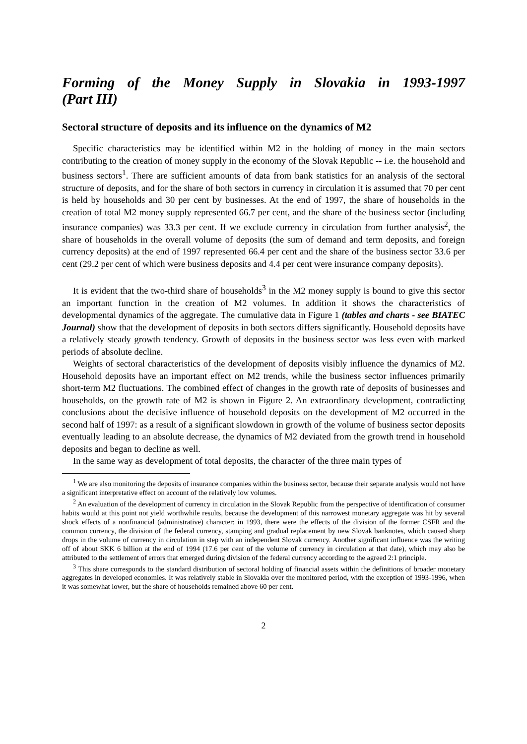Forming of the Money Supply in Slovakia in 1993-1997
(Part III)
Sectoral structure of deposits and its influence on the dynamics of M2
Specific characteristics may be identified within M2 in the holding of money in the main sectors contributing to the creation of money supply in the economy of the Slovak Republic -- i.e. the household and business sectors<sup>1</sup>. There are sufficient amounts of data from bank statistics for an analysis of the sectoral structure of deposits, and for the share of both sectors in currency in circulation it is assumed that 70 per cent is held by households and 30 per cent by businesses. At the end of 1997, the share of households in the creation of total M2 money supply represented 66.7 per cent, and the share of the business sector (including insurance companies) was 33.3 per cent. If we exclude currency in circulation from further analysis<sup>2</sup>, the share of households in the overall volume of deposits (the sum of demand and term deposits, and foreign currency deposits) at the end of 1997 represented 66.4 per cent and the share of the business sector 33.6 per cent (29.2 per cent of which were business deposits and 4.4 per cent were insurance company deposits).
It is evident that the two-third share of households<sup>3</sup> in the M2 money supply is bound to give this sector an important function in the creation of M2 volumes. In addition it shows the characteristics of developmental dynamics of the aggregate. The cumulative data in Figure 1 (tables and charts - see BIATEC Journal) show that the development of deposits in both sectors differs significantly. Household deposits have a relatively steady growth tendency. Growth of deposits in the business sector was less even with marked periods of absolute decline.
Weights of sectoral characteristics of the development of deposits visibly influence the dynamics of M2. Household deposits have an important effect on M2 trends, while the business sector influences primarily short-term M2 fluctuations. The combined effect of changes in the growth rate of deposits of businesses and households, on the growth rate of M2 is shown in Figure 2. An extraordinary development, contradicting conclusions about the decisive influence of household deposits on the development of M2 occurred in the second half of 1997: as a result of a significant slowdown in growth of the volume of business sector deposits eventually leading to an absolute decrease, the dynamics of M2 deviated from the growth trend in household deposits and began to decline as well.
In the same way as development of total deposits, the character of the three main types of
<sup>1</sup> We are also monitoring the deposits of insurance companies within the business sector, because their separate analysis would not have a significant interpretative effect on account of the relatively low volumes.
<sup>2</sup> An evaluation of the development of currency in circulation in the Slovak Republic from the perspective of identification of consumer habits would at this point not yield worthwhile results, because the development of this narrowest monetary aggregate was hit by several shock effects of a nonfinancial (administrative) character: in 1993, there were the effects of the division of the former CSFR and the common currency, the division of the federal currency, stamping and gradual replacement by new Slovak banknotes, which caused sharp drops in the volume of currency in circulation in step with an independent Slovak currency. Another significant influence was the writing off of about SKK 6 billion at the end of 1994 (17.6 per cent of the volume of currency in circulation at that date), which may also be attributed to the settlement of errors that emerged during division of the federal currency according to the agreed 2:1 principle.
<sup>3</sup> This share corresponds to the standard distribution of sectoral holding of financial assets within the definitions of broader monetary aggregates in developed economies. It was relatively stable in Slovakia over the monitored period, with the exception of 1993-1996, when it was somewhat lower, but the share of households remained above 60 per cent.
2